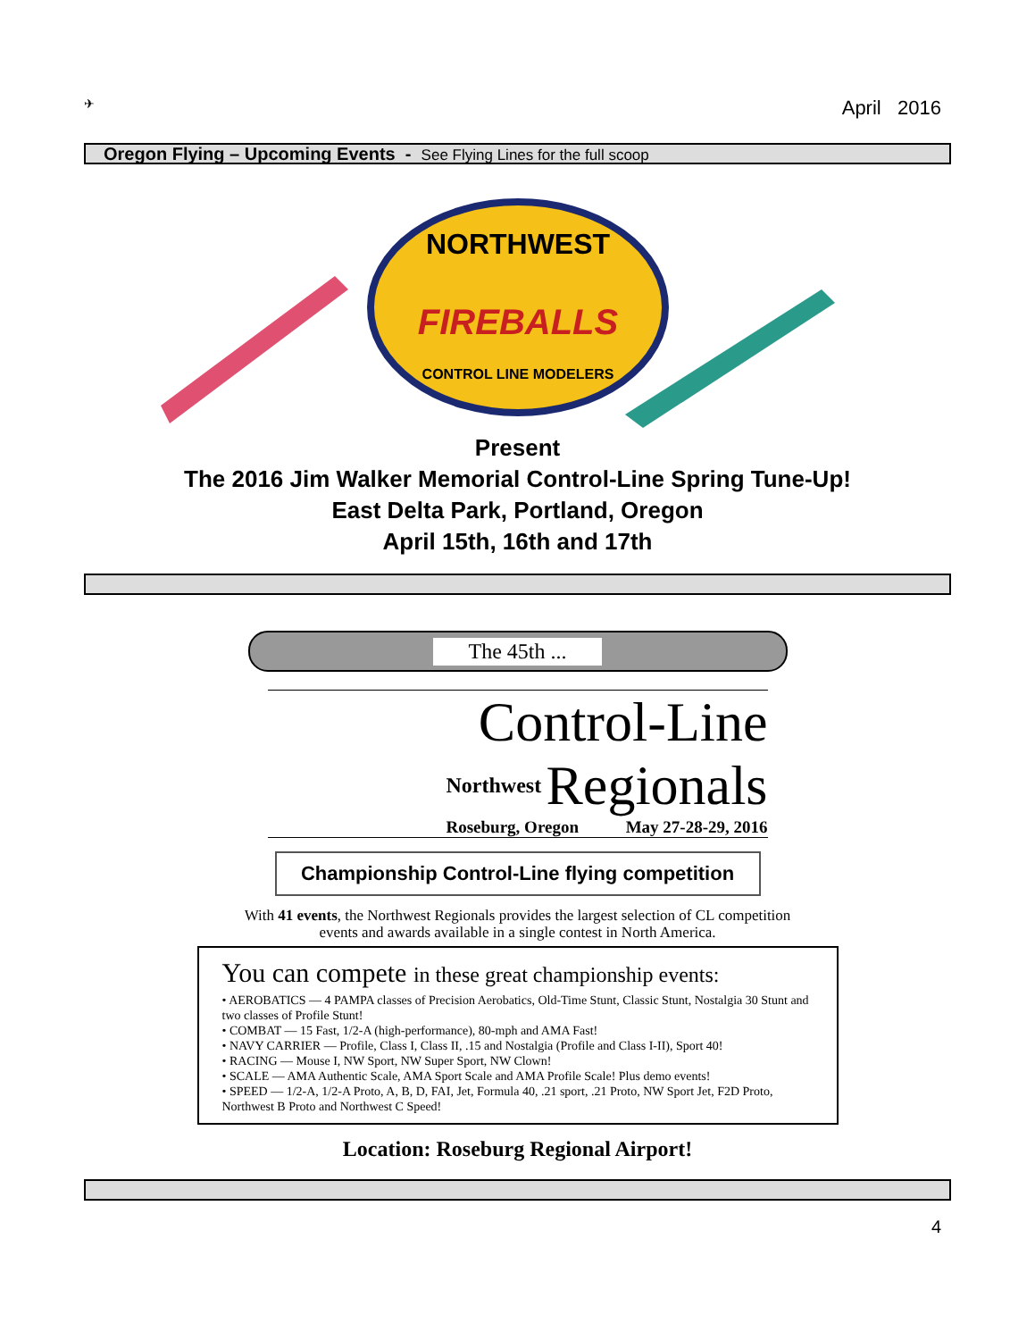✈ April 2016
Oregon Flying – Upcoming Events - See Flying Lines for the full scoop
NORTHWEST
FIREBALLS
CONTROL LINE MODELERS
Present
The 2016 Jim Walker Memorial Control-Line Spring Tune-Up!
East Delta Park, Portland, Oregon
April 15th, 16th and 17th
The 45th ...
Control-Line
Northwest Regionals
Roseburg, Oregon May 27-28-29, 2016
Championship Control-Line flying competition
With 41 events, the Northwest Regionals provides the largest selection of CL competition
events and awards available in a single contest in North America.
You can compete in these great championship events:
• AEROBATICS — 4 PAMPA classes of Precision Aerobatics, Old-Time Stunt, Classic Stunt, Nostalgia 30 Stunt and two classes of Profile Stunt!
• COMBAT — 15 Fast, 1/2-A (high-performance), 80-mph and AMA Fast!
• NAVY CARRIER — Profile, Class I, Class II, .15 and Nostalgia (Profile and Class I-II), Sport 40!
• RACING — Mouse I, NW Sport, NW Super Sport, NW Clown!
• SCALE — AMA Authentic Scale, AMA Sport Scale and AMA Profile Scale! Plus demo events!
• SPEED — 1/2-A, 1/2-A Proto, A, B, D, FAI, Jet, Formula 40, .21 sport, .21 Proto, NW Sport Jet, F2D Proto, Northwest B Proto and Northwest C Speed!
Location: Roseburg Regional Airport!
4